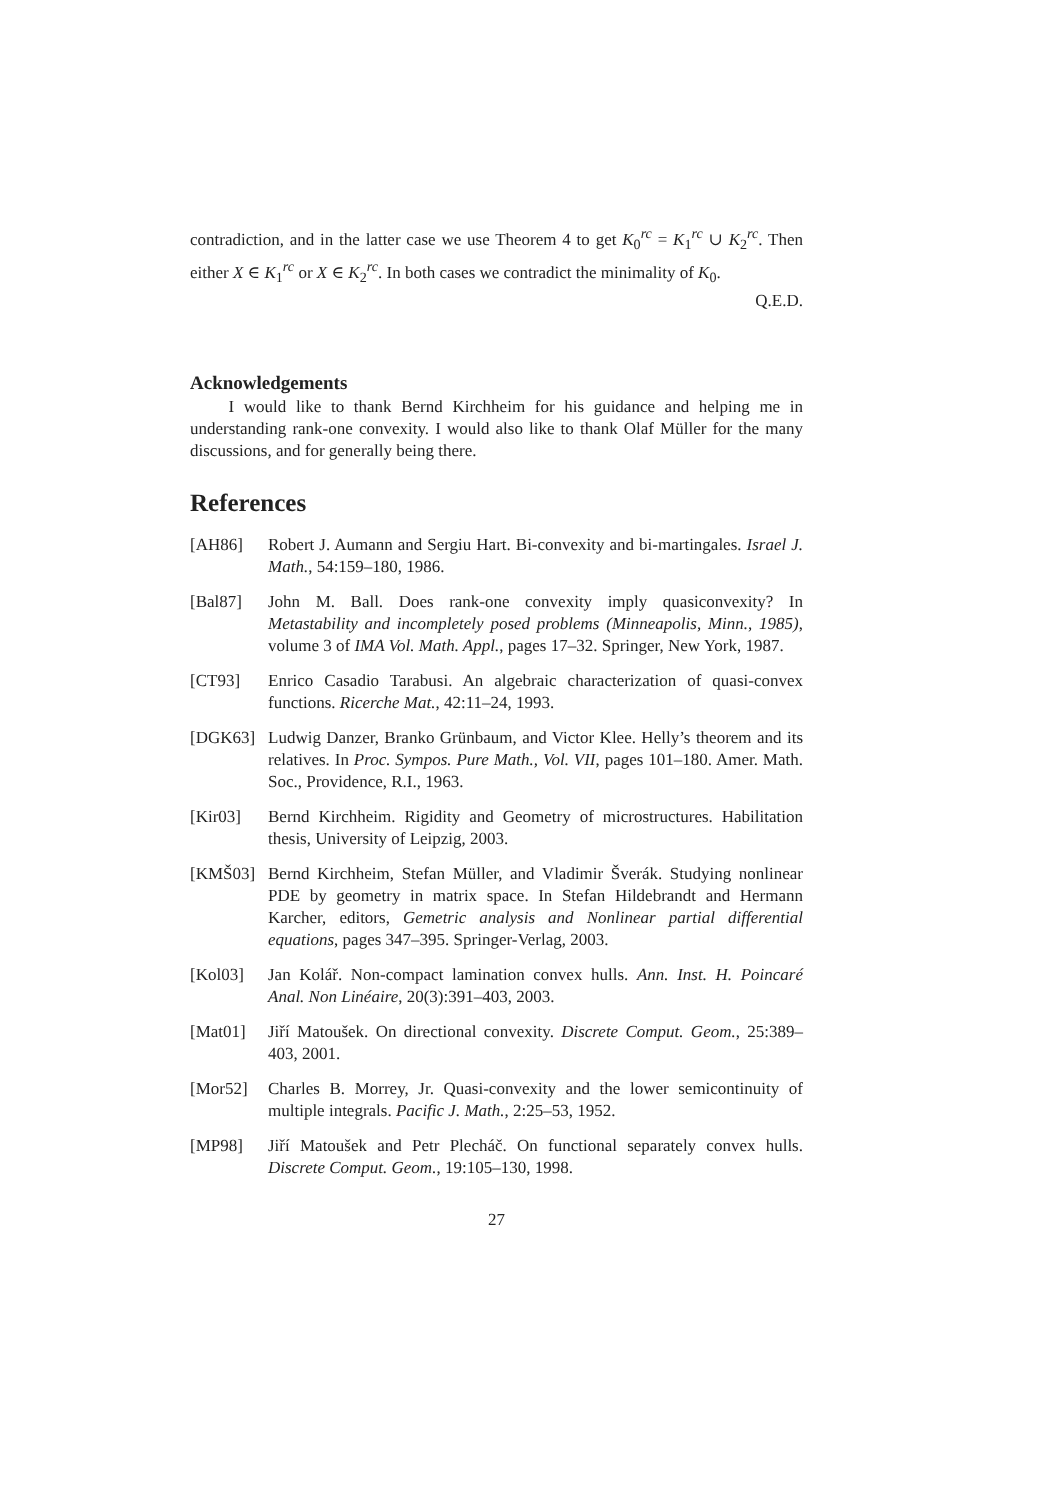contradiction, and in the latter case we use Theorem 4 to get K<sub>0</sub><sup>rc</sup> = K<sub>1</sub><sup>rc</sup> ∪ K<sub>2</sub><sup>rc</sup>. Then either X ∈ K<sub>1</sub><sup>rc</sup> or X ∈ K<sub>2</sub><sup>rc</sup>. In both cases we contradict the minimality of K<sub>0</sub>.
Q.E.D.
Acknowledgements
I would like to thank Bernd Kirchheim for his guidance and helping me in understanding rank-one convexity. I would also like to thank Olaf Müller for the many discussions, and for generally being there.
References
[AH86] Robert J. Aumann and Sergiu Hart. Bi-convexity and bi-martingales. Israel J. Math., 54:159–180, 1986.
[Bal87] John M. Ball. Does rank-one convexity imply quasiconvexity? In Metastability and incompletely posed problems (Minneapolis, Minn., 1985), volume 3 of IMA Vol. Math. Appl., pages 17–32. Springer, New York, 1987.
[CT93] Enrico Casadio Tarabusi. An algebraic characterization of quasi-convex functions. Ricerche Mat., 42:11–24, 1993.
[DGK63] Ludwig Danzer, Branko Grünbaum, and Victor Klee. Helly’s theorem and its relatives. In Proc. Sympos. Pure Math., Vol. VII, pages 101–180. Amer. Math. Soc., Providence, R.I., 1963.
[Kir03] Bernd Kirchheim. Rigidity and Geometry of microstructures. Habilitation thesis, University of Leipzig, 2003.
[KMŠ03] Bernd Kirchheim, Stefan Müller, and Vladimir Šverák. Studying nonlinear PDE by geometry in matrix space. In Stefan Hildebrandt and Hermann Karcher, editors, Gemetric analysis and Nonlinear partial differential equations, pages 347–395. Springer-Verlag, 2003.
[Kol03] Jan Kolář. Non-compact lamination convex hulls. Ann. Inst. H. Poincaré Anal. Non Linéaire, 20(3):391–403, 2003.
[Mat01] Jiří Matoušek. On directional convexity. Discrete Comput. Geom., 25:389–403, 2001.
[Mor52] Charles B. Morrey, Jr. Quasi-convexity and the lower semicontinuity of multiple integrals. Pacific J. Math., 2:25–53, 1952.
[MP98] Jiří Matoušek and Petr Plecháč. On functional separately convex hulls. Discrete Comput. Geom., 19:105–130, 1998.
27